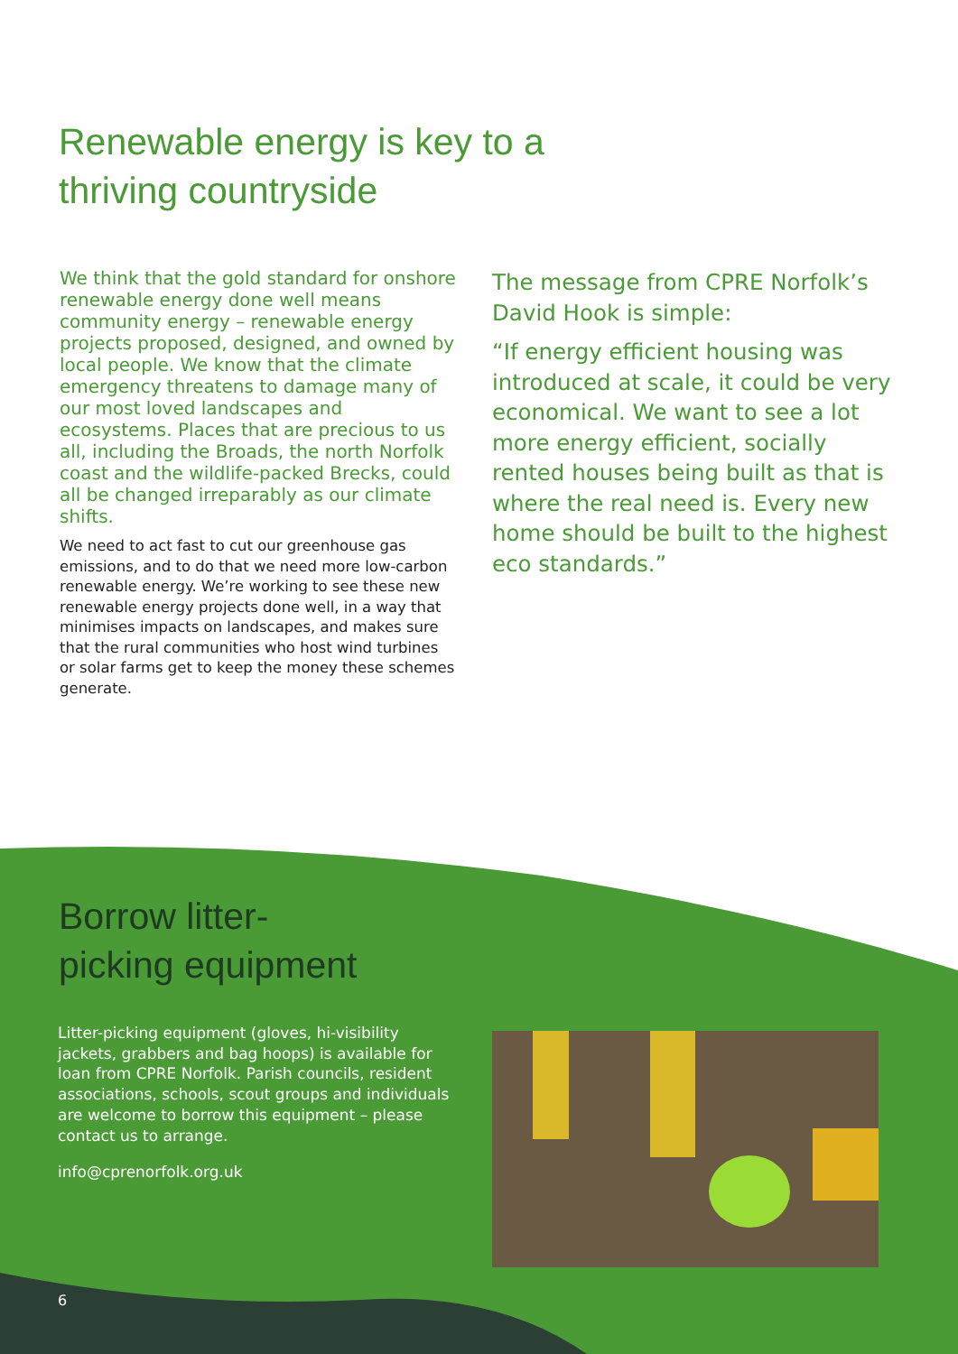Renewable energy is key to a
thriving countryside
We think that the gold standard for onshore renewable energy done well means community energy – renewable energy projects proposed, designed, and owned by local people. We know that the climate emergency threatens to damage many of our most loved landscapes and ecosystems. Places that are precious to us all, including the Broads, the north Norfolk coast and the wildlife-packed Brecks, could all be changed irreparably as our climate shifts.
We need to act fast to cut our greenhouse gas emissions, and to do that we need more low-carbon renewable energy. We’re working to see these new renewable energy projects done well, in a way that minimises impacts on landscapes, and makes sure that the rural communities who host wind turbines or solar farms get to keep the money these schemes generate.
The message from CPRE Norfolk’s David Hook is simple:
“If energy efficient housing was introduced at scale, it could be very economical. We want to see a lot more energy efficient, socially rented houses being built as that is where the real need is. Every new home should be built to the highest eco standards.”
Borrow litter-
picking equipment
Litter-picking equipment (gloves, hi-visibility jackets, grabbers and bag hoops) is available for loan from CPRE Norfolk. Parish councils, resident associations, schools, scout groups and individuals are welcome to borrow this equipment – please contact us to arrange.
info@cprenorfolk.org.uk
6